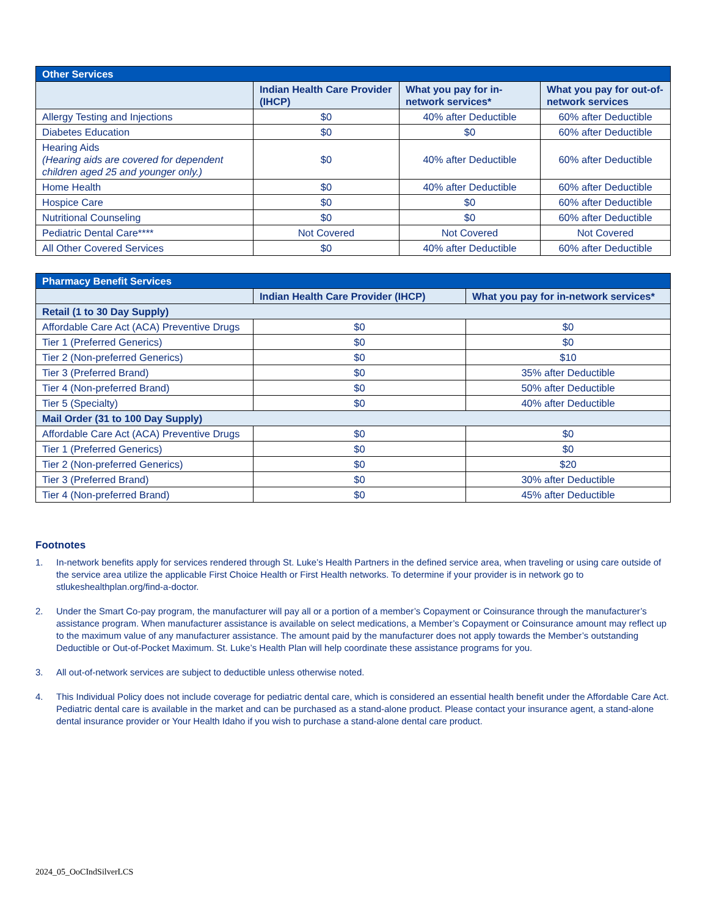| Other Services | | | |
| --- | --- | --- | --- |
| | Indian Health Care Provider (IHCP) | What you pay for in-network services* | What you pay for out-of-network services |
| Allergy Testing and Injections | $0 | 40% after Deductible | 60% after Deductible |
| Diabetes Education | $0 | $0 | 60% after Deductible |
| Hearing Aids (Hearing aids are covered for dependent children aged 25 and younger only.) | $0 | 40% after Deductible | 60% after Deductible |
| Home Health | $0 | 40% after Deductible | 60% after Deductible |
| Hospice Care | $0 | $0 | 60% after Deductible |
| Nutritional Counseling | $0 | $0 | 60% after Deductible |
| Pediatric Dental Care**** | Not Covered | Not Covered | Not Covered |
| All Other Covered Services | $0 | 40% after Deductible | 60% after Deductible |
| Pharmacy Benefit Services | | |
| --- | --- | --- |
| | Indian Health Care Provider (IHCP) | What you pay for in-network services* |
| Retail (1 to 30 Day Supply) | | |
| Affordable Care Act (ACA) Preventive Drugs | $0 | $0 |
| Tier 1 (Preferred Generics) | $0 | $0 |
| Tier 2 (Non-preferred Generics) | $0 | $10 |
| Tier 3 (Preferred Brand) | $0 | 35% after Deductible |
| Tier 4 (Non-preferred Brand) | $0 | 50% after Deductible |
| Tier 5 (Specialty) | $0 | 40% after Deductible |
| Mail Order (31 to 100 Day Supply) | | |
| Affordable Care Act (ACA) Preventive Drugs | $0 | $0 |
| Tier 1 (Preferred Generics) | $0 | $0 |
| Tier 2 (Non-preferred Generics) | $0 | $20 |
| Tier 3 (Preferred Brand) | $0 | 30% after Deductible |
| Tier 4 (Non-preferred Brand) | $0 | 45% after Deductible |
Footnotes
1. In-network benefits apply for services rendered through St. Luke’s Health Partners in the defined service area, when traveling or using care outside of the service area utilize the applicable First Choice Health or First Health networks. To determine if your provider is in network go to stlukeshealthplan.org/find-a-doctor.
2. Under the Smart Co-pay program, the manufacturer will pay all or a portion of a member’s Copayment or Coinsurance through the manufacturer’s assistance program. When manufacturer assistance is available on select medications, a Member’s Copayment or Coinsurance amount may reflect up to the maximum value of any manufacturer assistance. The amount paid by the manufacturer does not apply towards the Member’s outstanding Deductible or Out-of-Pocket Maximum. St. Luke’s Health Plan will help coordinate these assistance programs for you.
3. All out-of-network services are subject to deductible unless otherwise noted.
4. This Individual Policy does not include coverage for pediatric dental care, which is considered an essential health benefit under the Affordable Care Act. Pediatric dental care is available in the market and can be purchased as a stand-alone product. Please contact your insurance agent, a stand-alone dental insurance provider or Your Health Idaho if you wish to purchase a stand-alone dental care product.
2024_05_OoCIndSilverLCS